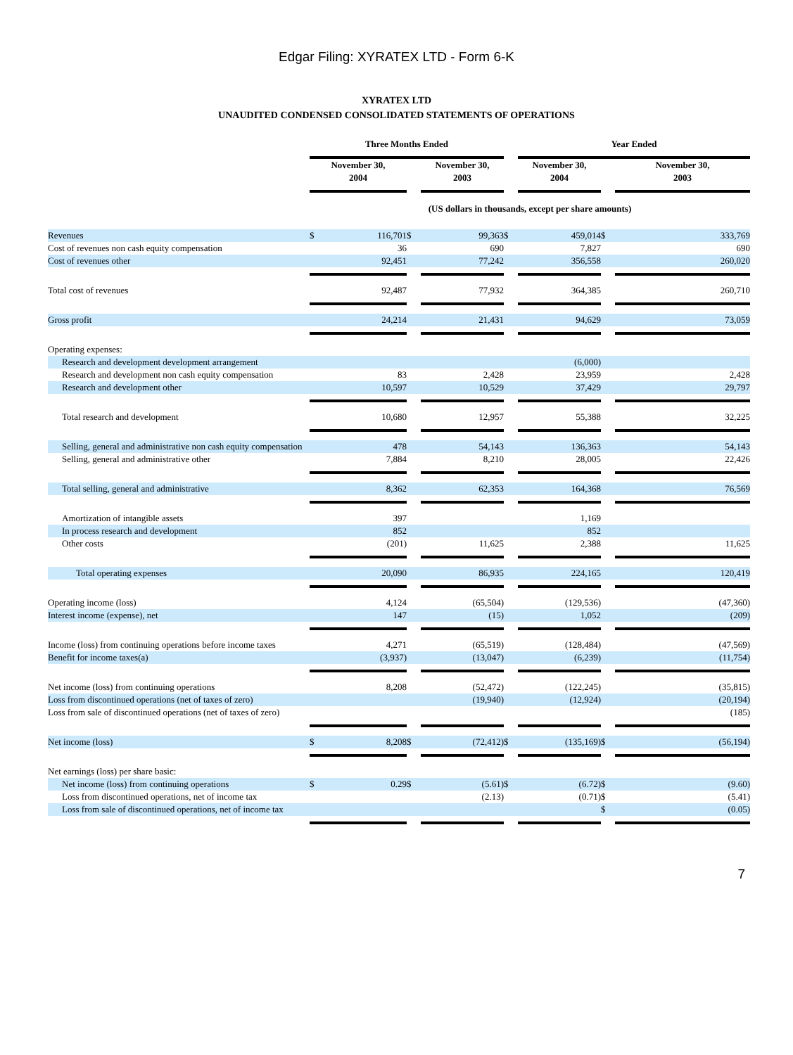Edgar Filing: XYRATEX LTD - Form 6-K
XYRATEX LTD
UNAUDITED CONDENSED CONSOLIDATED STATEMENTS OF OPERATIONS
| | Three Months Ended | | | | | | Year Ended | | | |
| | November 30, 2004 | | | November 30, 2003 | | | November 30, 2004 | | | November 30, 2003 |
| | (US dollars in thousands, except per share amounts) | | | | | | | | | |
| Revenues | $ | 116,701 | $ | | 99,363 | $ | | 459,014 | $ | 333,769 |
| Cost of revenues non cash equity compensation | | 36 | | | 690 | | | 7,827 | | 690 |
| Cost of revenues other | | 92,451 | | | 77,242 | | | 356,558 | | 260,020 |
| Total cost of revenues | | 92,487 | | | 77,932 | | | 364,385 | | 260,710 |
| Gross profit | | 24,214 | | | 21,431 | | | 94,629 | | 73,059 |
| Operating expenses: | | | | | | | | | | |
| Research and development development arrangement | | | | | | | | (6,000) | | |
| Research and development non cash equity compensation | | 83 | | | 2,428 | | | 23,959 | | 2,428 |
| Research and development other | | 10,597 | | | 10,529 | | | 37,429 | | 29,797 |
| Total research and development | | 10,680 | | | 12,957 | | | 55,388 | | 32,225 |
| Selling, general and administrative non cash equity compensation | | 478 | | | 54,143 | | | 136,363 | | 54,143 |
| Selling, general and administrative other | | 7,884 | | | 8,210 | | | 28,005 | | 22,426 |
| Total selling, general and administrative | | 8,362 | | | 62,353 | | | 164,368 | | 76,569 |
| Amortization of intangible assets | | 397 | | | | | | 1,169 | | |
| In process research and development | | 852 | | | | | | 852 | | |
| Other costs | | (201) | | | 11,625 | | | 2,388 | | 11,625 |
| Total operating expenses | | 20,090 | | | 86,935 | | | 224,165 | | 120,419 |
| Operating income (loss) | | 4,124 | | | (65,504) | | | (129,536) | | (47,360) |
| Interest income (expense), net | | 147 | | | (15) | | | 1,052 | | (209) |
| Income (loss) from continuing operations before income taxes | | 4,271 | | | (65,519) | | | (128,484) | | (47,569) |
| Benefit for income taxes(a) | | (3,937) | | | (13,047) | | | (6,239) | | (11,754) |
| Net income (loss) from continuing operations | | 8,208 | | | (52,472) | | | (122,245) | | (35,815) |
| Loss from discontinued operations (net of taxes of zero) | | | | | (19,940) | | | (12,924) | | (20,194) |
| Loss from sale of discontinued operations (net of taxes of zero) | | | | | | | | | | (185) |
| Net income (loss) | $ | 8,208 | $ | | (72,412) | $ | | (135,169) | $ | (56,194) |
| Net earnings (loss) per share basic: | | | | | | | | | | |
| Net income (loss) from continuing operations | $ | 0.29 | $ | | (5.61) | $ | | (6.72) | $ | (9.60) |
| Loss from discontinued operations, net of income tax | | | | | (2.13) | | | (0.71) | $ | (5.41) |
| Loss from sale of discontinued operations, net of income tax | | | | | | | | | $ | (0.05) |
7